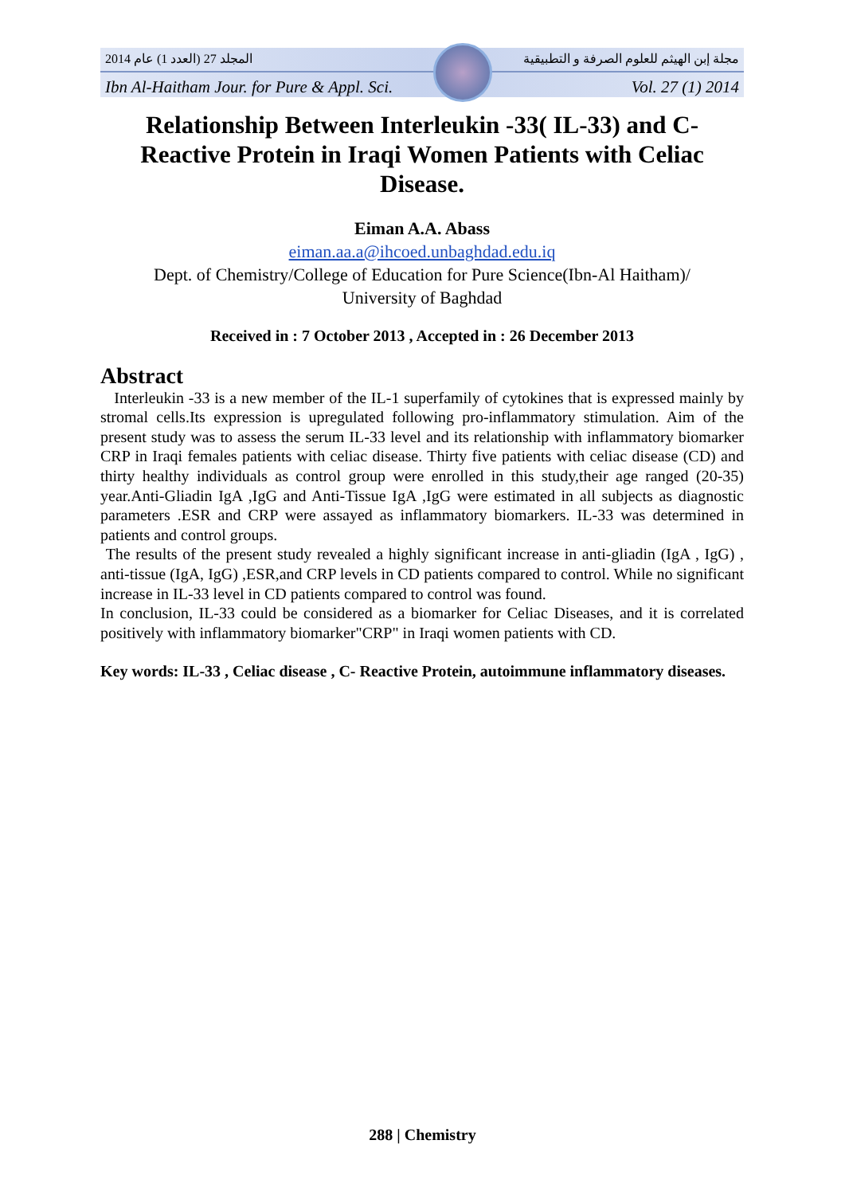المجلد 27 (العدد 1) عام 2014 مجلة إبن الهيثم للعلوم الصرفة و التطبيقية
Ibn Al-Haitham Jour. for Pure & Appl. Sci. Vol. 27 (1) 2014
Relationship Between Interleukin -33( IL-33) and C- Reactive Protein in Iraqi Women Patients with Celiac Disease.
Eiman A.A. Abass
eiman.aa.a@ihcoed.unbaghdad.edu.iq
Dept. of Chemistry/College of Education for Pure Science(Ibn-Al Haitham)/
University of Baghdad
Received in : 7 October 2013 , Accepted in : 26 December 2013
Abstract
Interleukin -33 is a new member of the IL-1 superfamily of cytokines that is expressed mainly by stromal cells.Its expression is upregulated following pro-inflammatory stimulation. Aim of the present study was to assess the serum IL-33 level and its relationship with inflammatory biomarker CRP in Iraqi females patients with celiac disease. Thirty five patients with celiac disease (CD) and thirty healthy individuals as control group were enrolled in this study,their age ranged (20-35) year.Anti-Gliadin IgA ,IgG and Anti-Tissue IgA ,IgG were estimated in all subjects as diagnostic parameters .ESR and CRP were assayed as inflammatory biomarkers. IL-33 was determined in patients and control groups.
The results of the present study revealed a highly significant increase in anti-gliadin (IgA , IgG) , anti-tissue (IgA, IgG) ,ESR,and CRP levels in CD patients compared to control. While no significant increase in IL-33 level in CD patients compared to control was found.
In conclusion, IL-33 could be considered as a biomarker for Celiac Diseases, and it is correlated positively with inflammatory biomarker"CRP" in Iraqi women patients with CD.
Key words: IL-33 , Celiac disease , C- Reactive Protein, autoimmune inflammatory diseases.
288 | Chemistry